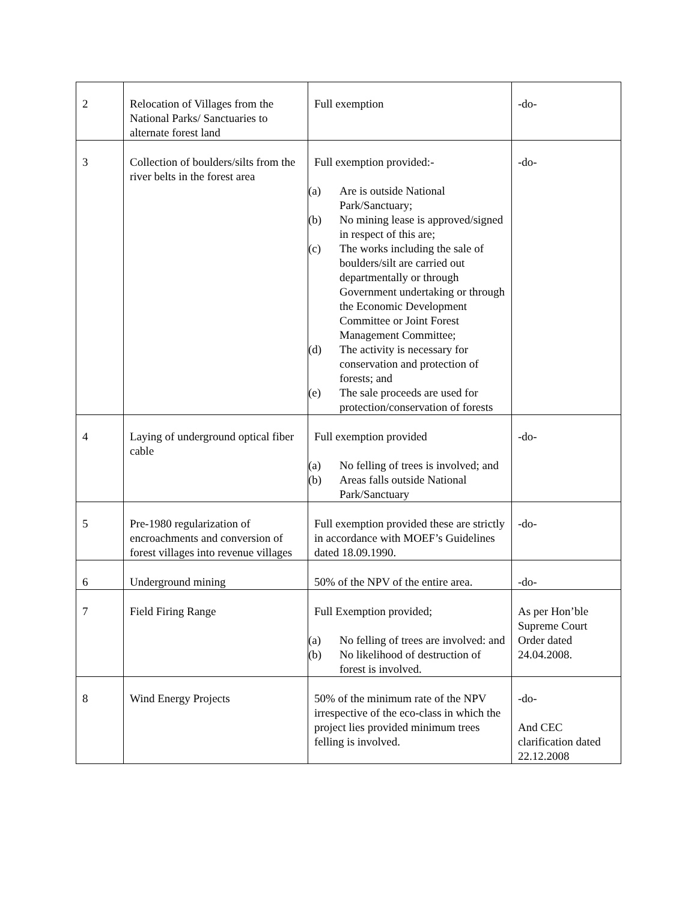| 2 | Relocation of Villages from the National Parks/ Sanctuaries to alternate forest land | Full exemption | -do- |
| 3 | Collection of boulders/silts from the river belts in the forest area | Full exemption provided:- (a) Are is outside National Park/Sanctuary; (b) No mining lease is approved/signed in respect of this are; (c) The works including the sale of boulders/silt are carried out departmentally or through Government undertaking or through the Economic Development Committee or Joint Forest Management Committee; (d) The activity is necessary for conservation and protection of forests; and (e) The sale proceeds are used for protection/conservation of forests | -do- |
| 4 | Laying of underground optical fiber cable | Full exemption provided (a) No felling of trees is involved; and (b) Areas falls outside National Park/Sanctuary | -do- |
| 5 | Pre-1980 regularization of encroachments and conversion of forest villages into revenue villages | Full exemption provided these are strictly in accordance with MOEF’s Guidelines dated 18.09.1990. | -do- |
| 6 | Underground mining | 50% of the NPV of the entire area. | -do- |
| 7 | Field Firing Range | Full Exemption provided; (a) No felling of trees are involved: and (b) No likelihood of destruction of forest is involved. | As per Hon’ble Supreme Court Order dated 24.04.2008. |
| 8 | Wind Energy Projects | 50% of the minimum rate of the NPV irrespective of the eco-class in which the project lies provided minimum trees felling is involved. | -do- And CEC clarification dated 22.12.2008 |